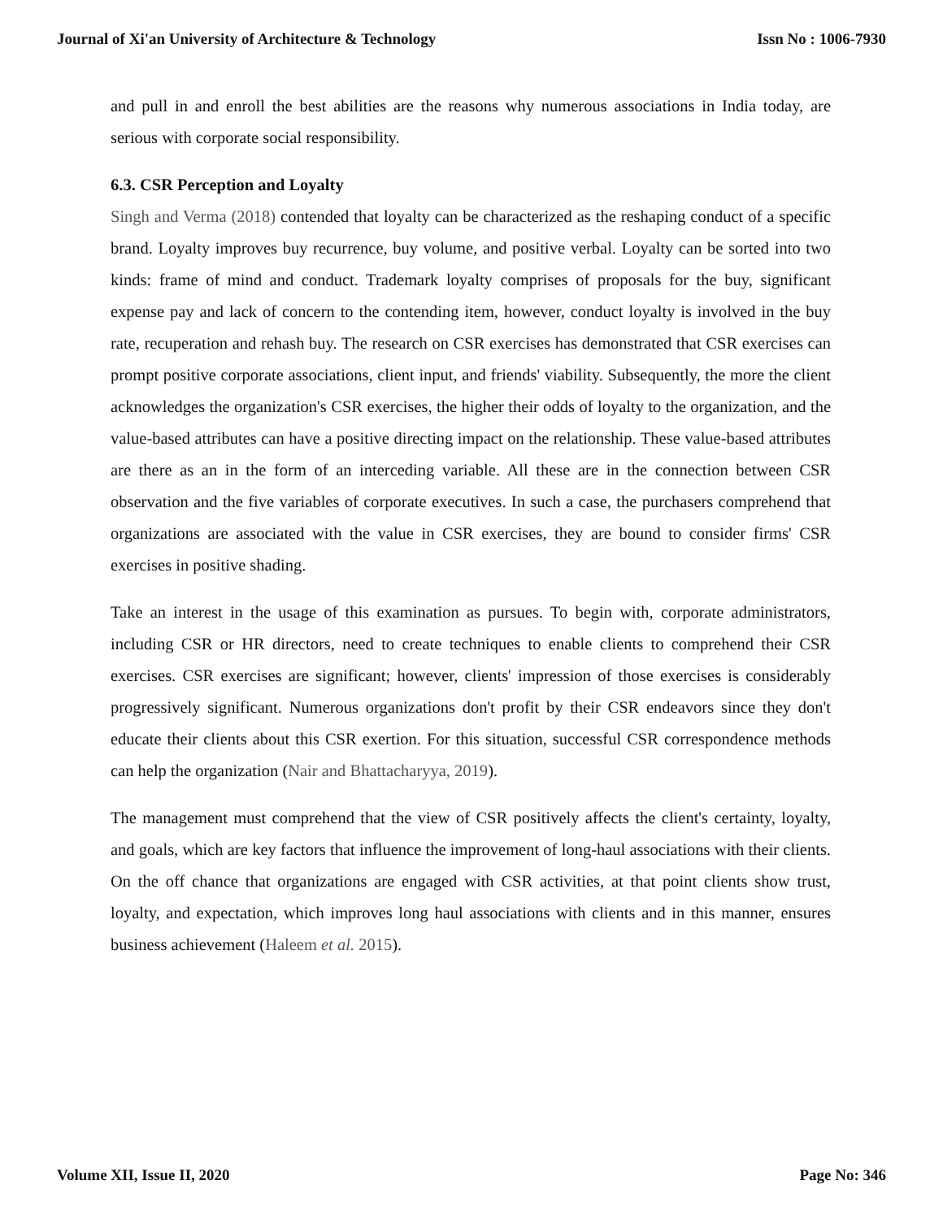Journal of Xi'an University of Architecture & Technology Issn No : 1006-7930
and pull in and enroll the best abilities are the reasons why numerous associations in India today, are serious with corporate social responsibility.
6.3. CSR Perception and Loyalty
Singh and Verma (2018) contended that loyalty can be characterized as the reshaping conduct of a specific brand. Loyalty improves buy recurrence, buy volume, and positive verbal. Loyalty can be sorted into two kinds: frame of mind and conduct. Trademark loyalty comprises of proposals for the buy, significant expense pay and lack of concern to the contending item, however, conduct loyalty is involved in the buy rate, recuperation and rehash buy. The research on CSR exercises has demonstrated that CSR exercises can prompt positive corporate associations, client input, and friends' viability. Subsequently, the more the client acknowledges the organization's CSR exercises, the higher their odds of loyalty to the organization, and the value-based attributes can have a positive directing impact on the relationship. These value-based attributes are there as an in the form of an interceding variable. All these are in the connection between CSR observation and the five variables of corporate executives. In such a case, the purchasers comprehend that organizations are associated with the value in CSR exercises, they are bound to consider firms' CSR exercises in positive shading.
Take an interest in the usage of this examination as pursues. To begin with, corporate administrators, including CSR or HR directors, need to create techniques to enable clients to comprehend their CSR exercises. CSR exercises are significant; however, clients' impression of those exercises is considerably progressively significant. Numerous organizations don't profit by their CSR endeavors since they don't educate their clients about this CSR exertion. For this situation, successful CSR correspondence methods can help the organization (Nair and Bhattacharyya, 2019).
The management must comprehend that the view of CSR positively affects the client's certainty, loyalty, and goals, which are key factors that influence the improvement of long-haul associations with their clients. On the off chance that organizations are engaged with CSR activities, at that point clients show trust, loyalty, and expectation, which improves long haul associations with clients and in this manner, ensures business achievement (Haleem et al. 2015).
Volume XII, Issue II, 2020 Page No: 346